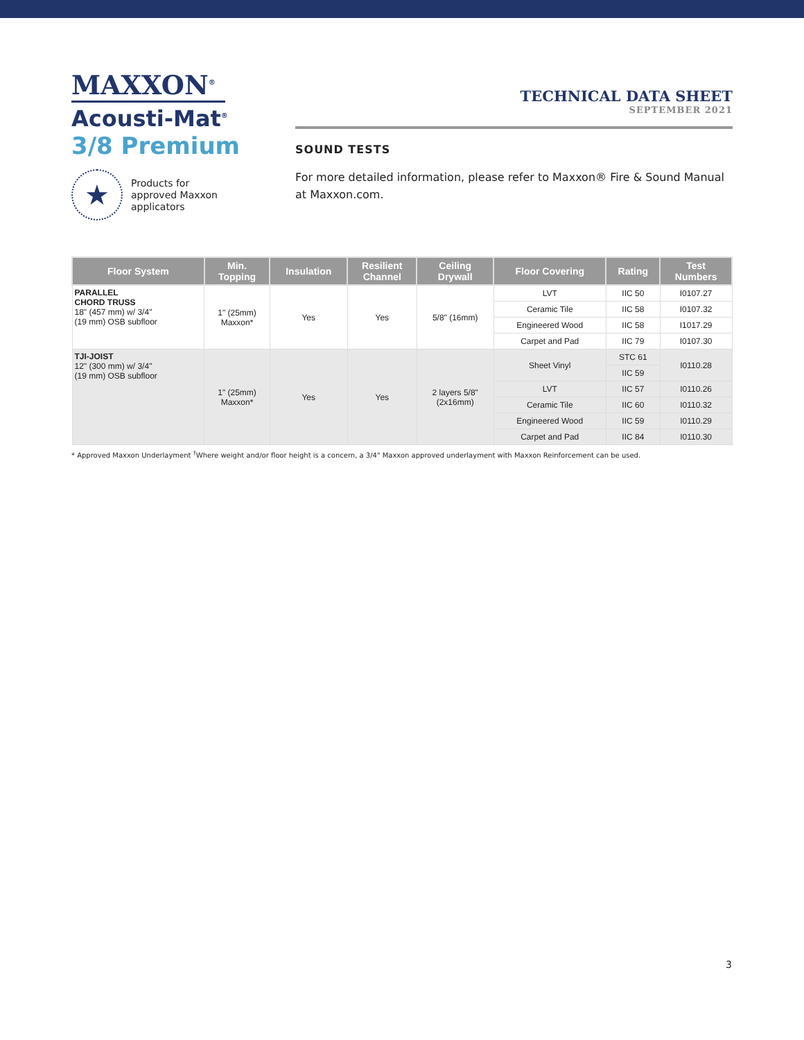MAXXON<sup>®</sup>
Acousti-Mat<sup>®</sup>
3/8 Premium
★
Products for
approved Maxxon
applicators
TECHNICAL DATA SHEET
SEPTEMBER 2021
SOUND TESTS
For more detailed information, please refer to Maxxon® Fire & Sound Manual at Maxxon.com.
| Floor System | Min. Topping | Insulation | Resilient Channel | Ceiling Drywall | Floor Covering | Rating | Test Numbers |
| --- | --- | --- | --- | --- | --- | --- | --- |
| PARALLEL CHORD TRUSS 18" (457 mm) w/ 3/4" (19 mm) OSB subfloor | 1" (25mm) Maxxon* | Yes | Yes | 5/8" (16mm) | LVT | IIC 50 | I0107.27 |
| | | | | | Ceramic Tile | IIC 58 | I0107.32 |
| | | | | | Engineered Wood | IIC 58 | I1017.29 |
| | | | | | Carpet and Pad | IIC 79 | I0107.30 |
| TJI-JOIST 12" (300 mm) w/ 3/4" (19 mm) OSB subfloor | 1" (25mm) Maxxon* | Yes | Yes | 2 layers 5/8" (2x16mm) | Sheet Vinyl | STC 61 | I0110.28 |
| | | | | | | IIC 59 | |
| | | | | | LVT | IIC 57 | I0110.26 |
| | | | | | Ceramic Tile | IIC 60 | I0110.32 |
| | | | | | Engineered Wood | IIC 59 | I0110.29 |
| | | | | | Carpet and Pad | IIC 84 | I0110.30 |
* Approved Maxxon Underlayment <sup>†</sup>Where weight and/or floor height is a concern, a 3/4" Maxxon approved underlayment with Maxxon Reinforcement can be used.
3